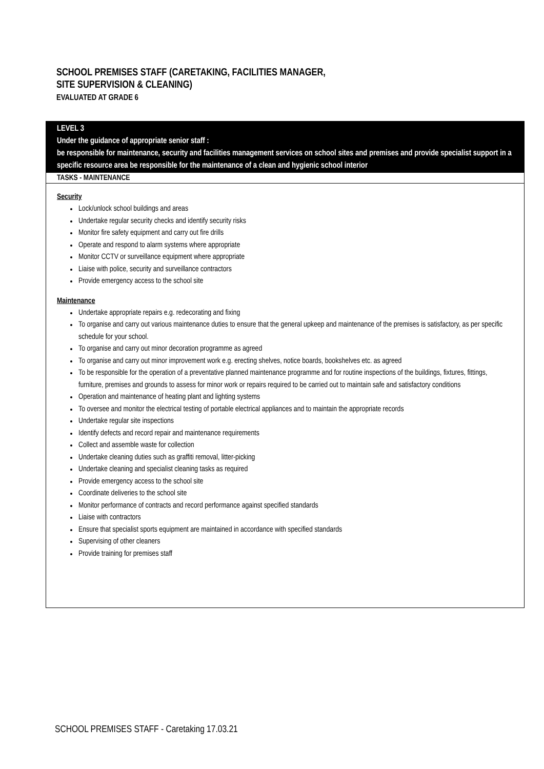SCHOOL PREMISES STAFF (CARETAKING, FACILITIES MANAGER,
SITE SUPERVISION & CLEANING)
EVALUATED AT GRADE 6
LEVEL 3
Under the guidance of appropriate senior staff :
be responsible for maintenance, security and facilities management services on school sites and premises and provide specialist support in a specific resource area be responsible for the maintenance of a clean and hygienic school interior
TASKS - MAINTENANCE
Security
Lock/unlock school buildings and areas
Undertake regular security checks and identify security risks
Monitor fire safety equipment and carry out fire drills
Operate and respond to alarm systems where appropriate
Monitor CCTV or surveillance equipment where appropriate
Liaise with police, security and surveillance contractors
Provide emergency access to the school site
Maintenance
Undertake appropriate repairs e.g. redecorating and fixing
To organise and carry out various maintenance duties to ensure that the general upkeep and maintenance of the premises is satisfactory, as per specific schedule for your school.
To organise and carry out minor decoration programme as agreed
To organise and carry out minor improvement work e.g. erecting shelves, notice boards, bookshelves etc. as agreed
To be responsible for the operation of a preventative planned maintenance programme and for routine inspections of the buildings, fixtures, fittings, furniture, premises and grounds to assess for minor work or repairs required to be carried out to maintain safe and satisfactory conditions
Operation and maintenance of heating plant and lighting systems
To oversee and monitor the electrical testing of portable electrical appliances and to maintain the appropriate records
Undertake regular site inspections
Identify defects and record repair and maintenance requirements
Collect and assemble waste for collection
Undertake cleaning duties such as graffiti removal, litter-picking
Undertake cleaning and specialist cleaning tasks as required
Provide emergency access to the school site
Coordinate deliveries to the school site
Monitor performance of contracts and record performance against specified standards
Liaise with contractors
Ensure that specialist sports equipment are maintained in accordance with specified standards
Supervising of other cleaners
Provide training for premises staff
SCHOOL PREMISES STAFF - Caretaking 17.03.21